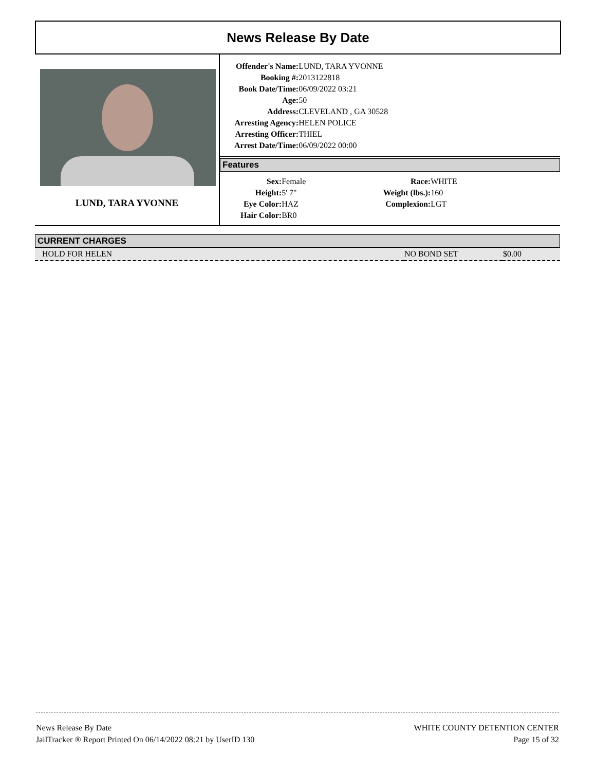News Release By Date
LUND, TARA YVONNE
| Offender's Name: | LUND, TARA YVONNE |
| Booking #: | 2013122818 |
| Book Date/Time: | 06/09/2022 03:21 |
| Age: | 50 |
| Address: | CLEVELAND , GA 30528 |
| Arresting Agency: | HELEN POLICE |
| Arresting Officer: | THIEL |
| Arrest Date/Time: | 06/09/2022 00:00 |
Features
| Sex: | Female | Race: | WHITE |
| Height: | 5' 7" | Weight (lbs.): | 160 |
| Eye Color: | HAZ | Complexion: | LGT |
| Hair Color: | BR0 | | |
CURRENT CHARGES
| HOLD FOR HELEN | NO BOND SET | $0.00 |
News Release By Date
JailTracker ® Report Printed On 06/14/2022 08:21 by UserID 130
WHITE COUNTY DETENTION CENTER
Page 15 of 32